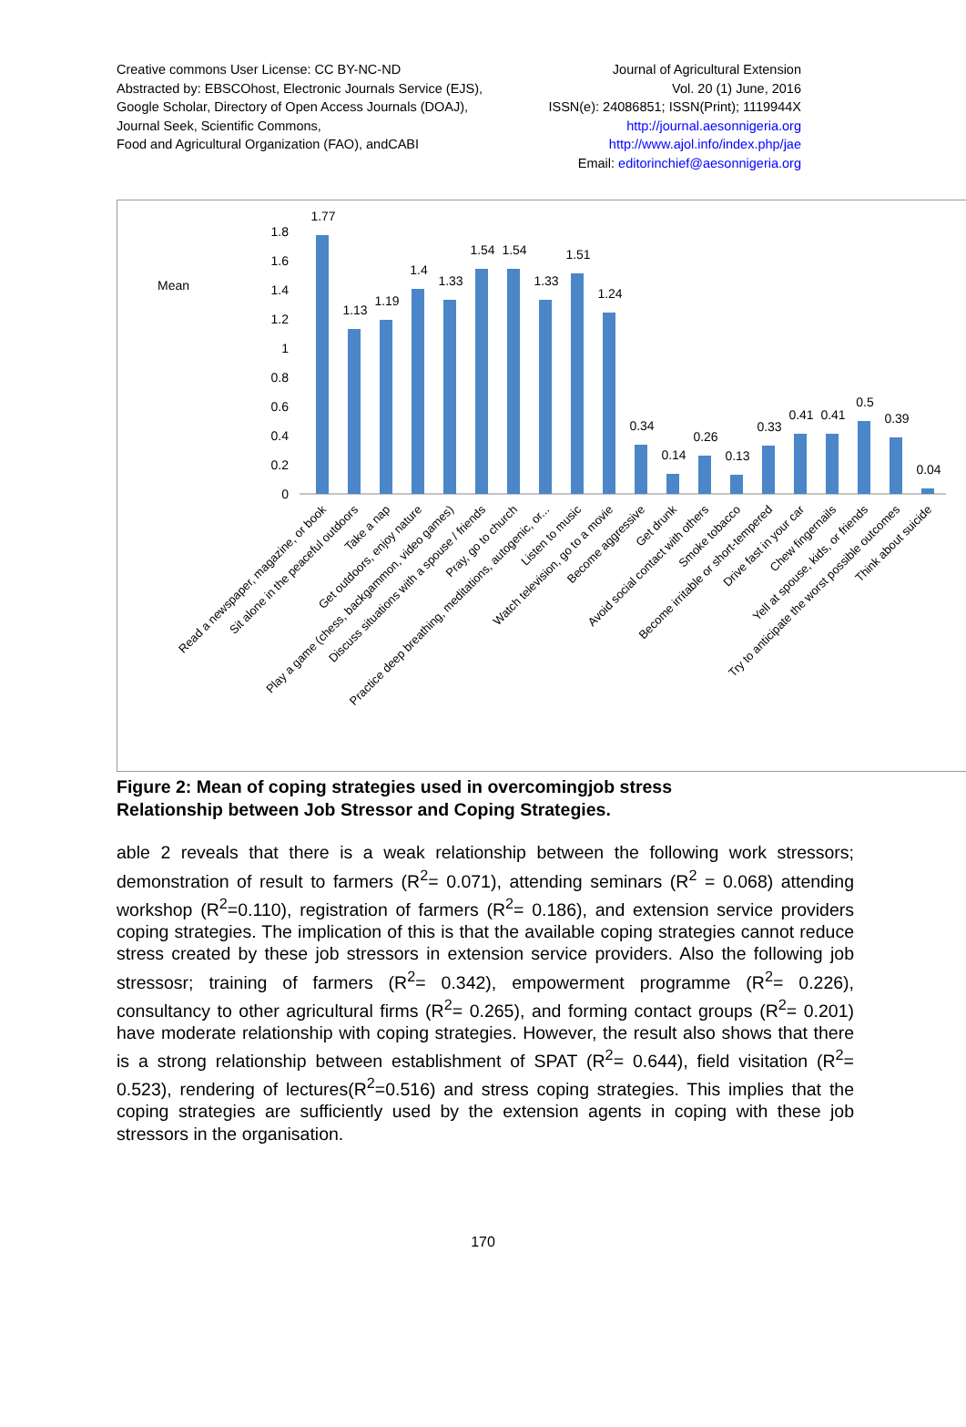Creative commons User License: CC BY-NC-ND
Abstracted by: EBSCOhost, Electronic Journals Service (EJS),
Google Scholar, Directory of Open Access Journals (DOAJ),
Journal Seek, Scientific Commons,
Food and Agricultural Organization (FAO), andCABI
Journal of Agricultural Extension
Vol. 20 (1) June, 2016
ISSN(e): 24086851; ISSN(Print); 1119944X
http://journal.aesonnigeria.org
http://www.ajol.info/index.php/jae
Email: editorinchief@aesonnigeria.org
Mean
0
0.2
0.4
0.6
0.8
1
1.2
1.4
1.6
1.8
1.77
1.13
1.19
1.4
1.33
1.54
1.54
1.33
1.51
1.24
0.34
0.14
0.26
0.13
0.33
0.41
0.41
0.5
0.39
0.04
Read a newspaper, magazine, or book
Sit alone in the peaceful outdoors
Take a nap
Get outdoors, enjoy nature
Play a game (chess, backgammon, video games)
Discuss situations with a spouse / friends
Pray, go to church
Practice deep breathing, meditations, autogenic, or...
Listen to music
Watch television, go to a movie
Become aggressive
Get drunk
Avoid social contact with others
Smoke tobacco
Become irritable or short-tempered
Drive fast in your car
Chew fingernails
Yell at spouse, kids, or friends
Try to anticipate the worst possible outcomes
Think about suicide
Figure 2: Mean of coping strategies used in overcomingjob stress
Relationship between Job Stressor and Coping Strategies.
able 2 reveals that there is a weak relationship between the following work stressors; demonstration of result to farmers (R<sup>2</sup>= 0.071), attending seminars (R<sup>2</sup> = 0.068) attending workshop (R<sup>2</sup>=0.110), registration of farmers (R<sup>2</sup>= 0.186), and extension service providers coping strategies. The implication of this is that the available coping strategies cannot reduce stress created by these job stressors in extension service providers. Also the following job stressosr; training of farmers (R<sup>2</sup>= 0.342), empowerment programme (R<sup>2</sup>= 0.226), consultancy to other agricultural firms (R<sup>2</sup>= 0.265), and forming contact groups (R<sup>2</sup>= 0.201) have moderate relationship with coping strategies. However, the result also shows that there is a strong relationship between establishment of SPAT (R<sup>2</sup>= 0.644), field visitation (R<sup>2</sup>= 0.523), rendering of lectures(R<sup>2</sup>=0.516) and stress coping strategies. This implies that the coping strategies are sufficiently used by the extension agents in coping with these job stressors in the organisation.
170